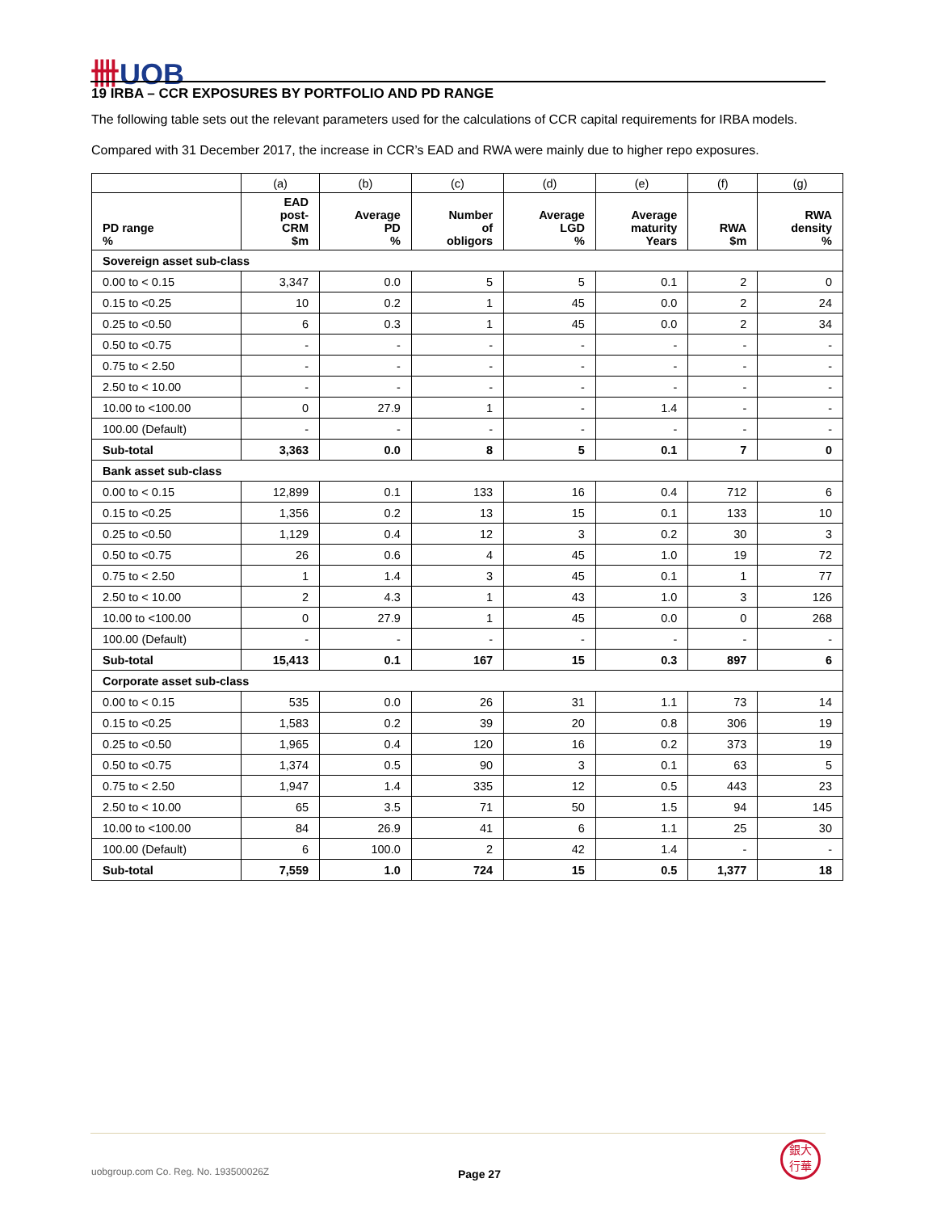卌UOB
19 IRBA – CCR EXPOSURES BY PORTFOLIO AND PD RANGE
The following table sets out the relevant parameters used for the calculations of CCR capital requirements for IRBA models.
Compared with 31 December 2017, the increase in CCR’s EAD and RWA were mainly due to higher repo exposures.
| | (a) | (b) | (c) | (d) | (e) | (f) | (g) |
| --- | --- | --- | --- | --- | --- | --- | --- |
| PD range % | EAD post- CRM $m | Average PD % | Number of obligors | Average LGD % | Average maturity Years | RWA $m | RWA density % |
| Sovereign asset sub-class | | | | | | | |
| 0.00 to < 0.15 | 3,347 | 0.0 | 5 | 5 | 0.1 | 2 | 0 |
| 0.15 to <0.25 | 10 | 0.2 | 1 | 45 | 0.0 | 2 | 24 |
| 0.25 to <0.50 | 6 | 0.3 | 1 | 45 | 0.0 | 2 | 34 |
| 0.50 to <0.75 | - | - | - | - | - | - | - |
| 0.75 to < 2.50 | - | - | - | - | - | - | - |
| 2.50 to < 10.00 | - | - | - | - | - | - | - |
| 10.00 to <100.00 | 0 | 27.9 | 1 | - | 1.4 | - | - |
| 100.00 (Default) | - | - | - | - | - | - | - |
| Sub-total | 3,363 | 0.0 | 8 | 5 | 0.1 | 7 | 0 |
| Bank asset sub-class | | | | | | | |
| 0.00 to < 0.15 | 12,899 | 0.1 | 133 | 16 | 0.4 | 712 | 6 |
| 0.15 to <0.25 | 1,356 | 0.2 | 13 | 15 | 0.1 | 133 | 10 |
| 0.25 to <0.50 | 1,129 | 0.4 | 12 | 3 | 0.2 | 30 | 3 |
| 0.50 to <0.75 | 26 | 0.6 | 4 | 45 | 1.0 | 19 | 72 |
| 0.75 to < 2.50 | 1 | 1.4 | 3 | 45 | 0.1 | 1 | 77 |
| 2.50 to < 10.00 | 2 | 4.3 | 1 | 43 | 1.0 | 3 | 126 |
| 10.00 to <100.00 | 0 | 27.9 | 1 | 45 | 0.0 | 0 | 268 |
| 100.00 (Default) | - | - | - | - | - | - | - |
| Sub-total | 15,413 | 0.1 | 167 | 15 | 0.3 | 897 | 6 |
| Corporate asset sub-class | | | | | | | |
| 0.00 to < 0.15 | 535 | 0.0 | 26 | 31 | 1.1 | 73 | 14 |
| 0.15 to <0.25 | 1,583 | 0.2 | 39 | 20 | 0.8 | 306 | 19 |
| 0.25 to <0.50 | 1,965 | 0.4 | 120 | 16 | 0.2 | 373 | 19 |
| 0.50 to <0.75 | 1,374 | 0.5 | 90 | 3 | 0.1 | 63 | 5 |
| 0.75 to < 2.50 | 1,947 | 1.4 | 335 | 12 | 0.5 | 443 | 23 |
| 2.50 to < 10.00 | 65 | 3.5 | 71 | 50 | 1.5 | 94 | 145 |
| 10.00 to <100.00 | 84 | 26.9 | 41 | 6 | 1.1 | 25 | 30 |
| 100.00 (Default) | 6 | 100.0 | 2 | 42 | 1.4 | - | - |
| Sub-total | 7,559 | 1.0 | 724 | 15 | 0.5 | 1,377 | 18 |
uobgroup.com Co. Reg. No. 193500026Z
Page 27
銀大
行華